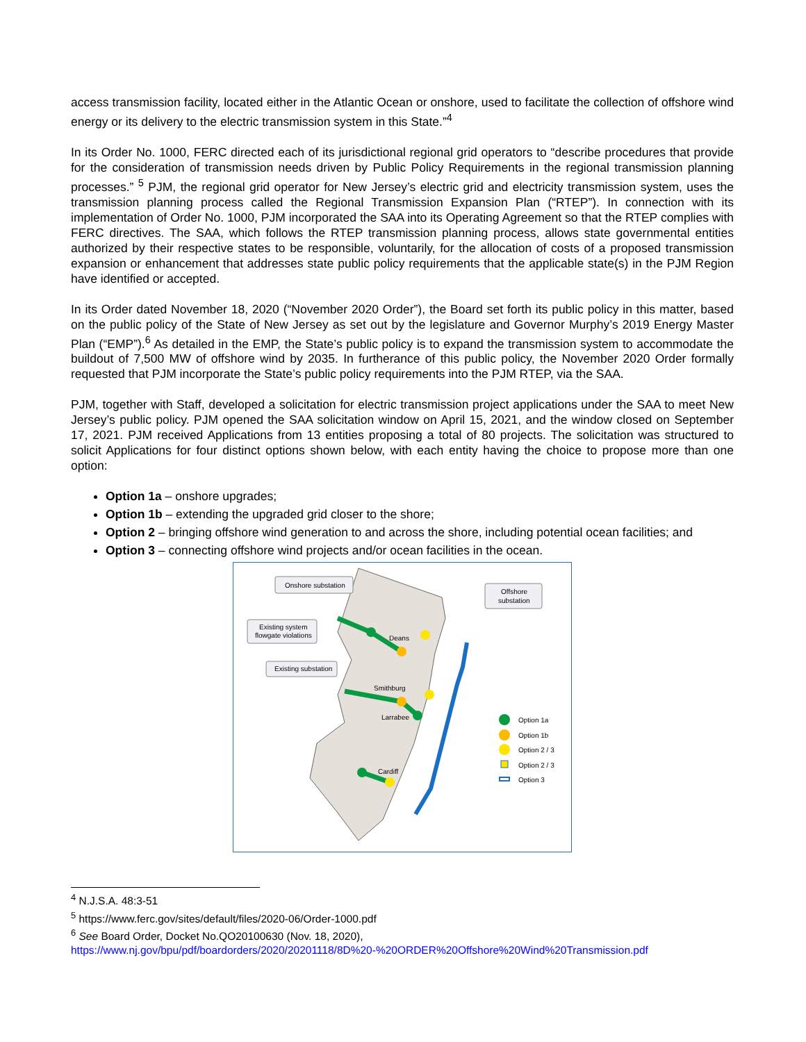access transmission facility, located either in the Atlantic Ocean or onshore, used to facilitate the collection of offshore wind energy or its delivery to the electric transmission system in this State.”<sup>4</sup>
In its Order No. 1000, FERC directed each of its jurisdictional regional grid operators to “describe procedures that provide for the consideration of transmission needs driven by Public Policy Requirements in the regional transmission planning processes.” <sup>5</sup> PJM, the regional grid operator for New Jersey’s electric grid and electricity transmission system, uses the transmission planning process called the Regional Transmission Expansion Plan (“RTEP”). In connection with its implementation of Order No. 1000, PJM incorporated the SAA into its Operating Agreement so that the RTEP complies with FERC directives. The SAA, which follows the RTEP transmission planning process, allows state governmental entities authorized by their respective states to be responsible, voluntarily, for the allocation of costs of a proposed transmission expansion or enhancement that addresses state public policy requirements that the applicable state(s) in the PJM Region have identified or accepted.
In its Order dated November 18, 2020 (“November 2020 Order”), the Board set forth its public policy in this matter, based on the public policy of the State of New Jersey as set out by the legislature and Governor Murphy’s 2019 Energy Master Plan (“EMP”).<sup>6</sup> As detailed in the EMP, the State’s public policy is to expand the transmission system to accommodate the buildout of 7,500 MW of offshore wind by 2035. In furtherance of this public policy, the November 2020 Order formally requested that PJM incorporate the State’s public policy requirements into the PJM RTEP, via the SAA.
PJM, together with Staff, developed a solicitation for electric transmission project applications under the SAA to meet New Jersey’s public policy. PJM opened the SAA solicitation window on April 15, 2021, and the window closed on September 17, 2021. PJM received Applications from 13 entities proposing a total of 80 projects. The solicitation was structured to solicit Applications for four distinct options shown below, with each entity having the choice to propose more than one option:
Option 1a – onshore upgrades;
Option 1b – extending the upgraded grid closer to the shore;
Option 2 – bringing offshore wind generation to and across the shore, including potential ocean facilities; and
Option 3 – connecting offshore wind projects and/or ocean facilities in the ocean.
Onshore substation
Offshore
substation
Existing system
flowgate violations
Existing substation
Deans
Smithburg
Larrabee
Cardiff
Option 1a
Option 1b
Option 2 / 3
Option 2 / 3
Option 3
<sup>4</sup> N.J.S.A. 48:3-51
<sup>5</sup> https://www.ferc.gov/sites/default/files/2020-06/Order-1000.pdf
<sup>6</sup> See Board Order, Docket No.QO20100630 (Nov. 18, 2020),
https://www.nj.gov/bpu/pdf/boardorders/2020/20201118/8D%20-%20ORDER%20Offshore%20Wind%20Transmission.pdf